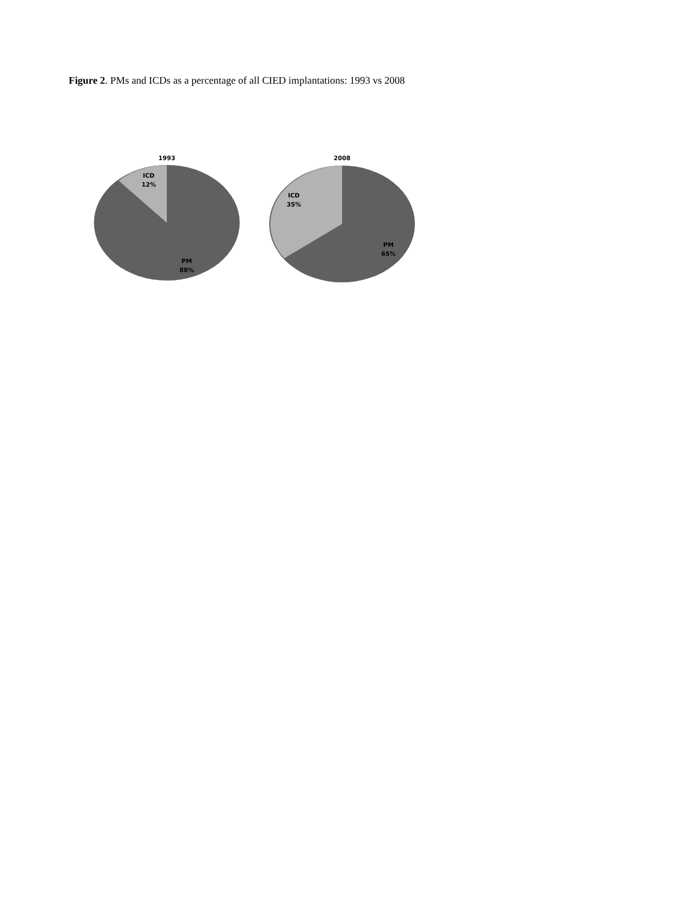Figure 2. PMs and ICDs as a percentage of all CIED implantations: 1993 vs 2008
1993
ICD
12%
PM
88%
2008
ICD
35%
PM
65%